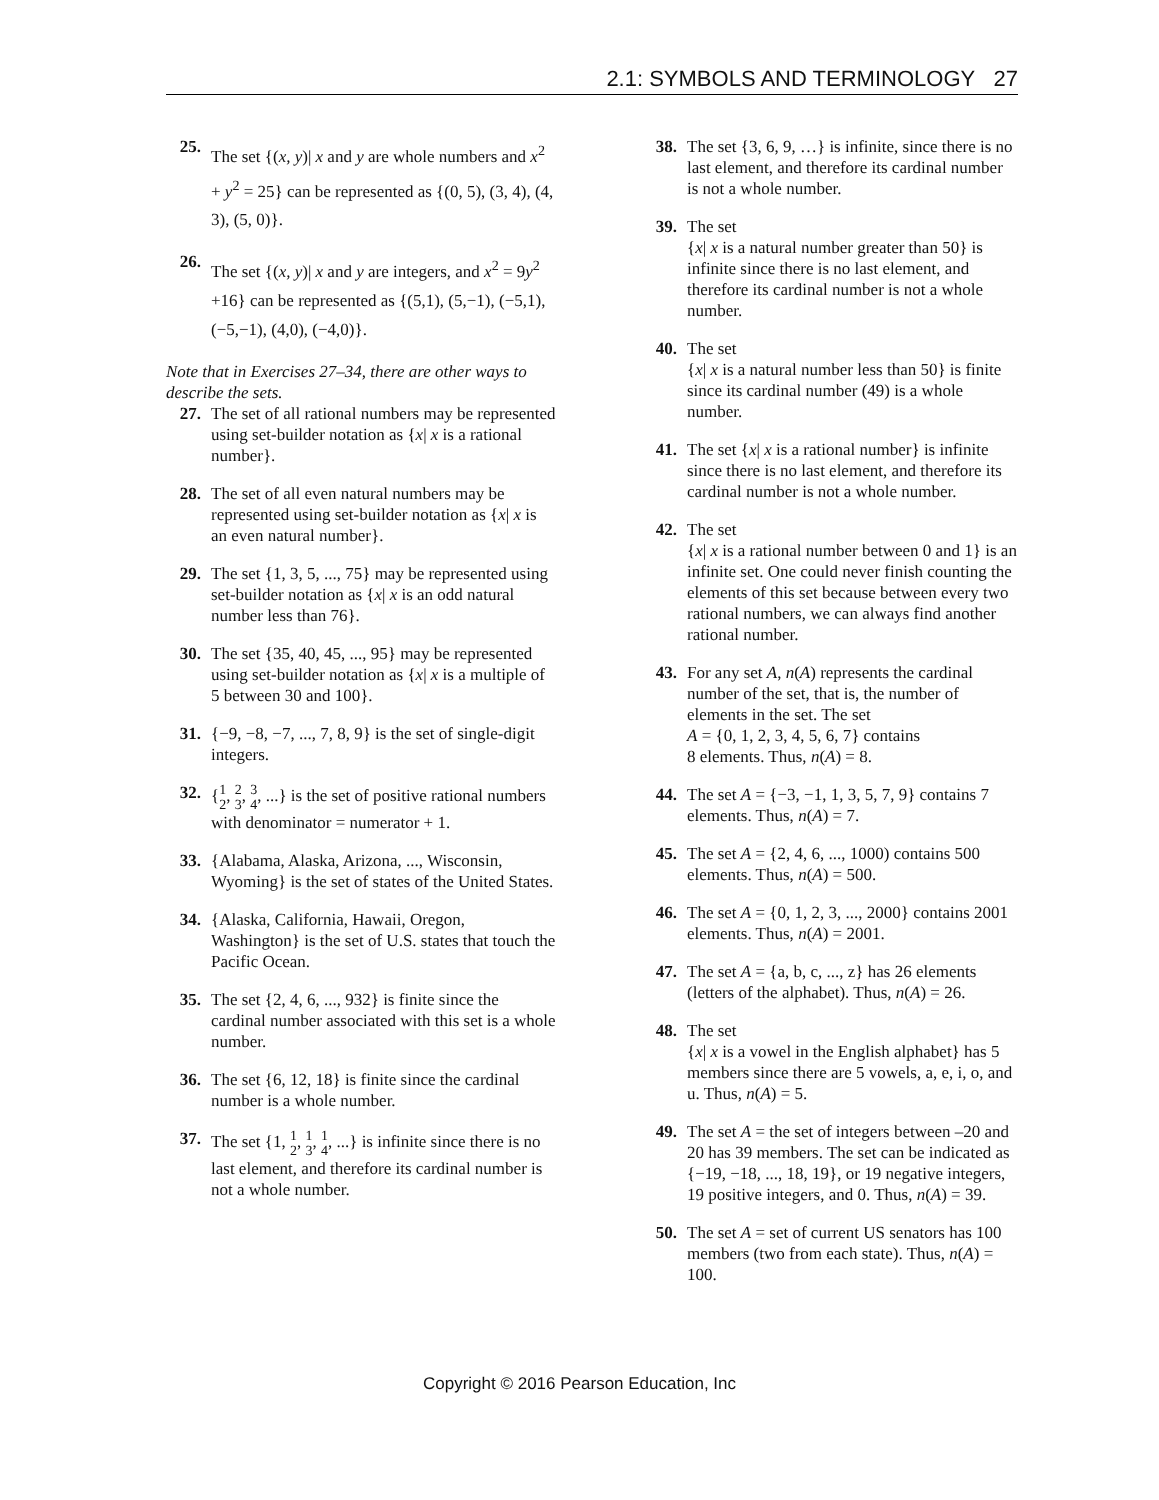2.1: SYMBOLS AND TERMINOLOGY 27
25.
The set {(x, y)| x and y are whole numbers and x<sup>2</sup> + y<sup>2</sup> = 25} can be represented as {(0, 5), (3, 4), (4, 3), (5, 0)}.
26.
The set {(x, y)| x and y are integers, and x<sup>2</sup> = 9y<sup>2</sup> +16} can be represented as {(5,1), (5,−1), (−5,1), (−5,−1), (4,0), (−4,0)}.
Note that in Exercises 27–34, there are other ways to describe the sets.
27. The set of all rational numbers may be represented using set-builder notation as {x| x is a rational number}.
28. The set of all even natural numbers may be represented using set-builder notation as {x| x is an even natural number}.
29. The set {1, 3, 5, ..., 75} may be represented using set-builder notation as {x| x is an odd natural number less than 76}.
30. The set {35, 40, 45, ..., 95} may be represented using set-builder notation as {x| x is a multiple of 5 between 30 and 100}.
31. {−9, −8, −7, ..., 7, 8, 9} is the set of single-digit integers.
32. {1
2, 2
3, 3
4, ...} is the set of positive rational numbers with denominator = numerator + 1.
33. {Alabama, Alaska, Arizona, ..., Wisconsin, Wyoming} is the set of states of the United States.
34. {Alaska, California, Hawaii, Oregon, Washington} is the set of U.S. states that touch the Pacific Ocean.
35. The set {2, 4, 6, ..., 932} is finite since the cardinal number associated with this set is a whole number.
36. The set {6, 12, 18} is finite since the cardinal number is a whole number.
37. The set {1, 1
2, 1
3, 1
4, ...} is infinite since there is no last element, and therefore its cardinal number is not a whole number.
38. The set {3, 6, 9, …} is infinite, since there is no last element, and therefore its cardinal number is not a whole number.
39. The set
{x| x is a natural number greater than 50} is infinite since there is no last element, and therefore its cardinal number is not a whole number.
40. The set
{x| x is a natural number less than 50} is finite since its cardinal number (49) is a whole number.
41. The set {x| x is a rational number} is infinite since there is no last element, and therefore its cardinal number is not a whole number.
42. The set
{x| x is a rational number between 0 and 1} is an infinite set. One could never finish counting the elements of this set because between every two rational numbers, we can always find another rational number.
43. For any set A, n(A) represents the cardinal number of the set, that is, the number of elements in the set. The set
A = {0, 1, 2, 3, 4, 5, 6, 7} contains
8 elements. Thus, n(A) = 8.
44. The set A = {−3, −1, 1, 3, 5, 7, 9} contains 7 elements. Thus, n(A) = 7.
45. The set A = {2, 4, 6, ..., 1000) contains 500 elements. Thus, n(A) = 500.
46. The set A = {0, 1, 2, 3, ..., 2000} contains 2001 elements. Thus, n(A) = 2001.
47. The set A = {a, b, c, ..., z} has 26 elements (letters of the alphabet). Thus, n(A) = 26.
48. The set
{x| x is a vowel in the English alphabet} has 5 members since there are 5 vowels, a, e, i, o, and u. Thus, n(A) = 5.
49. The set A = the set of integers between –20 and 20 has 39 members. The set can be indicated as {−19, −18, ..., 18, 19}, or 19 negative integers, 19 positive integers, and 0. Thus, n(A) = 39.
50. The set A = set of current US senators has 100 members (two from each state). Thus, n(A) = 100.
Copyright © 2016 Pearson Education, Inc